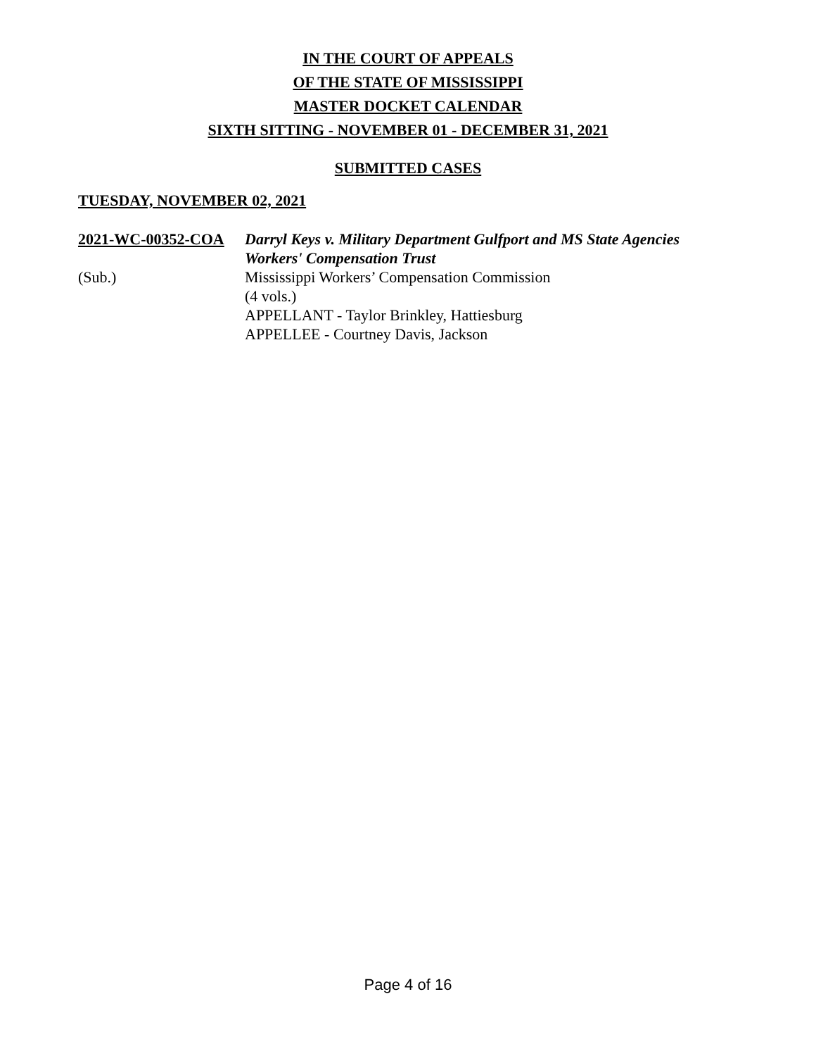IN THE COURT OF APPEALS
OF THE STATE OF MISSISSIPPI
MASTER DOCKET CALENDAR
SIXTH SITTING - NOVEMBER 01 - DECEMBER 31, 2021
SUBMITTED CASES
TUESDAY, NOVEMBER 02, 2021
2021-WC-00352-COA
(Sub.)
Darryl Keys v. Military Department Gulfport and MS State Agencies Workers' Compensation Trust
Mississippi Workers’ Compensation Commission
(4 vols.)
APPELLANT - Taylor Brinkley, Hattiesburg
APPELLEE - Courtney Davis, Jackson
Page 4 of 16